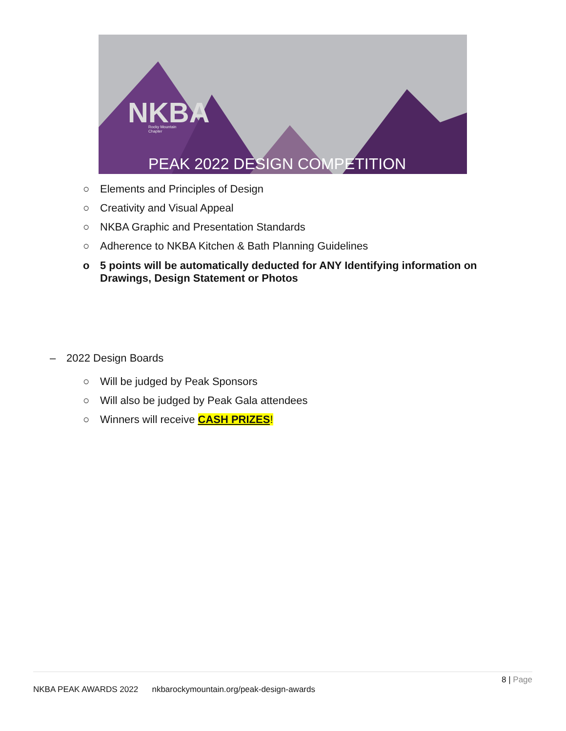NKBA
Rocky Mountain
Chapter
PEAK 2022 DESIGN COMPETITION
○ Elements and Principles of Design
○ Creativity and Visual Appeal
○ NKBA Graphic and Presentation Standards
○ Adherence to NKBA Kitchen & Bath Planning Guidelines
o 5 points will be automatically deducted for ANY Identifying information on
Drawings, Design Statement or Photos
– 2022 Design Boards
○ Will be judged by Peak Sponsors
○ Will also be judged by Peak Gala attendees
○ Winners will receive CASH PRIZES!
8 | Page
NKBA PEAK AWARDS 2022 nkbarockymountain.org/peak-design-awards